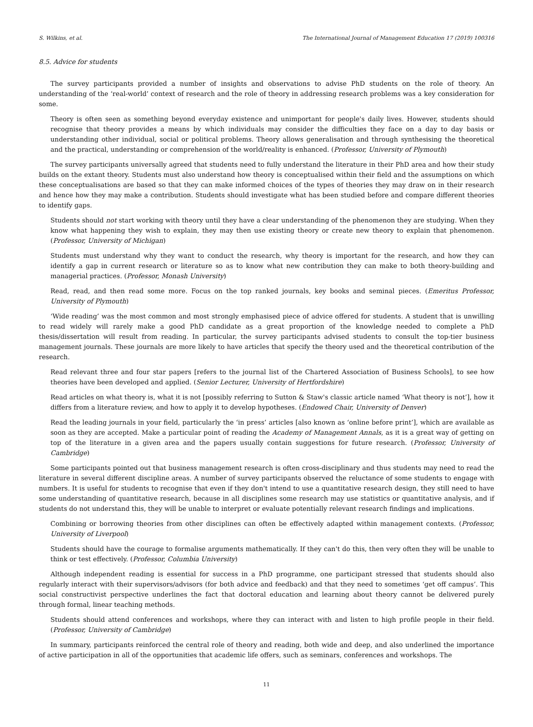S. Wilkins, et al. The International Journal of Management Education 17 (2019) 100316
8.5. Advice for students
The survey participants provided a number of insights and observations to advise PhD students on the role of theory. An understanding of the ‘real-world’ context of research and the role of theory in addressing research problems was a key consideration for some.
Theory is often seen as something beyond everyday existence and unimportant for people's daily lives. However, students should recognise that theory provides a means by which individuals may consider the difficulties they face on a day to day basis or understanding other individual, social or political problems. Theory allows generalisation and through synthesising the theoretical and the practical, understanding or comprehension of the world/reality is enhanced. (Professor, University of Plymouth)
The survey participants universally agreed that students need to fully understand the literature in their PhD area and how their study builds on the extant theory. Students must also understand how theory is conceptualised within their field and the assumptions on which these conceptualisations are based so that they can make informed choices of the types of theories they may draw on in their research and hence how they may make a contribution. Students should investigate what has been studied before and compare different theories to identify gaps.
Students should not start working with theory until they have a clear understanding of the phenomenon they are studying. When they know what happening they wish to explain, they may then use existing theory or create new theory to explain that phenomenon. (Professor, University of Michigan)
Students must understand why they want to conduct the research, why theory is important for the research, and how they can identify a gap in current research or literature so as to know what new contribution they can make to both theory-building and managerial practices. (Professor, Monash University)
Read, read, and then read some more. Focus on the top ranked journals, key books and seminal pieces. (Emeritus Professor, University of Plymouth)
‘Wide reading’ was the most common and most strongly emphasised piece of advice offered for students. A student that is unwilling to read widely will rarely make a good PhD candidate as a great proportion of the knowledge needed to complete a PhD thesis/dissertation will result from reading. In particular, the survey participants advised students to consult the top-tier business management journals. These journals are more likely to have articles that specify the theory used and the theoretical contribution of the research.
Read relevant three and four star papers [refers to the journal list of the Chartered Association of Business Schools], to see how theories have been developed and applied. (Senior Lecturer, University of Hertfordshire)
Read articles on what theory is, what it is not [possibly referring to Sutton & Staw's classic article named ‘What theory is not’], how it differs from a literature review, and how to apply it to develop hypotheses. (Endowed Chair, University of Denver)
Read the leading journals in your field, particularly the ‘in press’ articles [also known as ‘online before print’], which are available as soon as they are accepted. Make a particular point of reading the Academy of Management Annals, as it is a great way of getting on top of the literature in a given area and the papers usually contain suggestions for future research. (Professor, University of Cambridge)
Some participants pointed out that business management research is often cross-disciplinary and thus students may need to read the literature in several different discipline areas. A number of survey participants observed the reluctance of some students to engage with numbers. It is useful for students to recognise that even if they don't intend to use a quantitative research design, they still need to have some understanding of quantitative research, because in all disciplines some research may use statistics or quantitative analysis, and if students do not understand this, they will be unable to interpret or evaluate potentially relevant research findings and implications.
Combining or borrowing theories from other disciplines can often be effectively adapted within management contexts. (Professor, University of Liverpool)
Students should have the courage to formalise arguments mathematically. If they can't do this, then very often they will be unable to think or test effectively. (Professor, Columbia University)
Although independent reading is essential for success in a PhD programme, one participant stressed that students should also regularly interact with their supervisors/advisors (for both advice and feedback) and that they need to sometimes ‘get off campus’. This social constructivist perspective underlines the fact that doctoral education and learning about theory cannot be delivered purely through formal, linear teaching methods.
Students should attend conferences and workshops, where they can interact with and listen to high profile people in their field. (Professor, University of Cambridge)
In summary, participants reinforced the central role of theory and reading, both wide and deep, and also underlined the importance of active participation in all of the opportunities that academic life offers, such as seminars, conferences and workshops. The
11